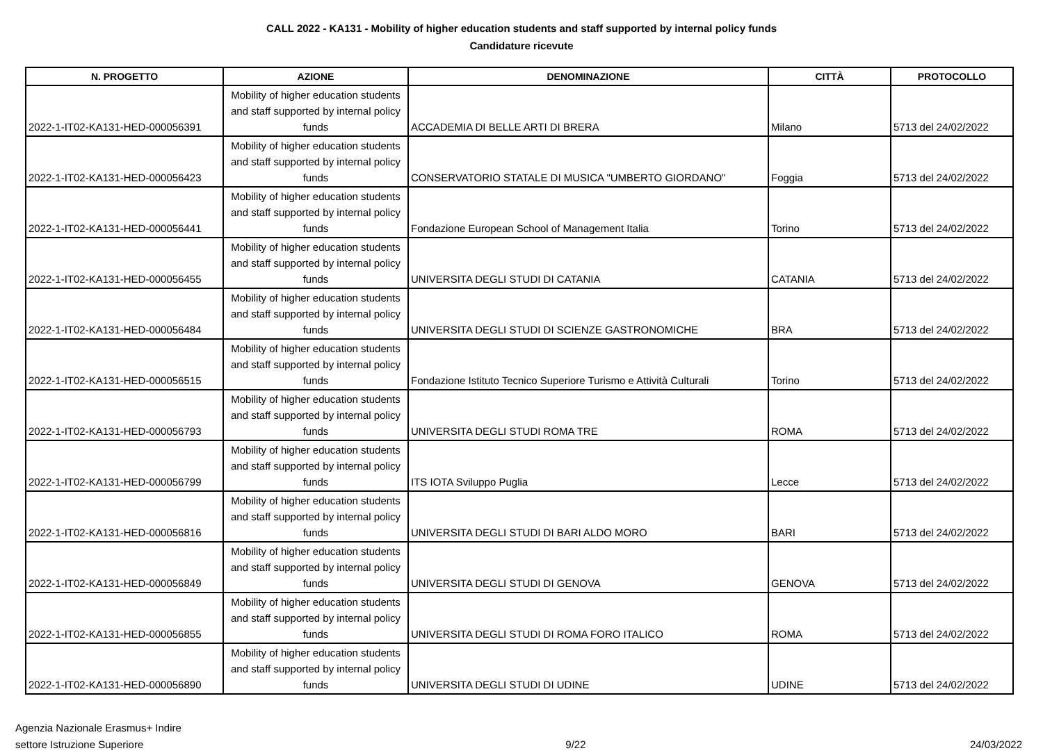CALL 2022 - KA131 - Mobility of higher education students and staff supported by internal policy funds
Candidature ricevute
| N. PROGETTO | AZIONE | DENOMINAZIONE | CITTÀ | PROTOCOLLO |
| --- | --- | --- | --- | --- |
| 2022-1-IT02-KA131-HED-000056391 | Mobility of higher education students and staff supported by internal policy funds | ACCADEMIA DI BELLE ARTI DI BRERA | Milano | 5713 del 24/02/2022 |
| 2022-1-IT02-KA131-HED-000056423 | Mobility of higher education students and staff supported by internal policy funds | CONSERVATORIO STATALE DI MUSICA "UMBERTO GIORDANO" | Foggia | 5713 del 24/02/2022 |
| 2022-1-IT02-KA131-HED-000056441 | Mobility of higher education students and staff supported by internal policy funds | Fondazione European School of Management Italia | Torino | 5713 del 24/02/2022 |
| 2022-1-IT02-KA131-HED-000056455 | Mobility of higher education students and staff supported by internal policy funds | UNIVERSITA DEGLI STUDI DI CATANIA | CATANIA | 5713 del 24/02/2022 |
| 2022-1-IT02-KA131-HED-000056484 | Mobility of higher education students and staff supported by internal policy funds | UNIVERSITA DEGLI STUDI DI SCIENZE GASTRONOMICHE | BRA | 5713 del 24/02/2022 |
| 2022-1-IT02-KA131-HED-000056515 | Mobility of higher education students and staff supported by internal policy funds | Fondazione Istituto Tecnico Superiore Turismo e Attività Culturali | Torino | 5713 del 24/02/2022 |
| 2022-1-IT02-KA131-HED-000056793 | Mobility of higher education students and staff supported by internal policy funds | UNIVERSITA DEGLI STUDI ROMA TRE | ROMA | 5713 del 24/02/2022 |
| 2022-1-IT02-KA131-HED-000056799 | Mobility of higher education students and staff supported by internal policy funds | ITS IOTA Sviluppo Puglia | Lecce | 5713 del 24/02/2022 |
| 2022-1-IT02-KA131-HED-000056816 | Mobility of higher education students and staff supported by internal policy funds | UNIVERSITA DEGLI STUDI DI BARI ALDO MORO | BARI | 5713 del 24/02/2022 |
| 2022-1-IT02-KA131-HED-000056849 | Mobility of higher education students and staff supported by internal policy funds | UNIVERSITA DEGLI STUDI DI GENOVA | GENOVA | 5713 del 24/02/2022 |
| 2022-1-IT02-KA131-HED-000056855 | Mobility of higher education students and staff supported by internal policy funds | UNIVERSITA DEGLI STUDI DI ROMA FORO ITALICO | ROMA | 5713 del 24/02/2022 |
| 2022-1-IT02-KA131-HED-000056890 | Mobility of higher education students and staff supported by internal policy funds | UNIVERSITA DEGLI STUDI DI UDINE | UDINE | 5713 del 24/02/2022 |
Agenzia Nazionale Erasmus+ Indire
settore Istruzione Superiore
9/22 24/03/2022